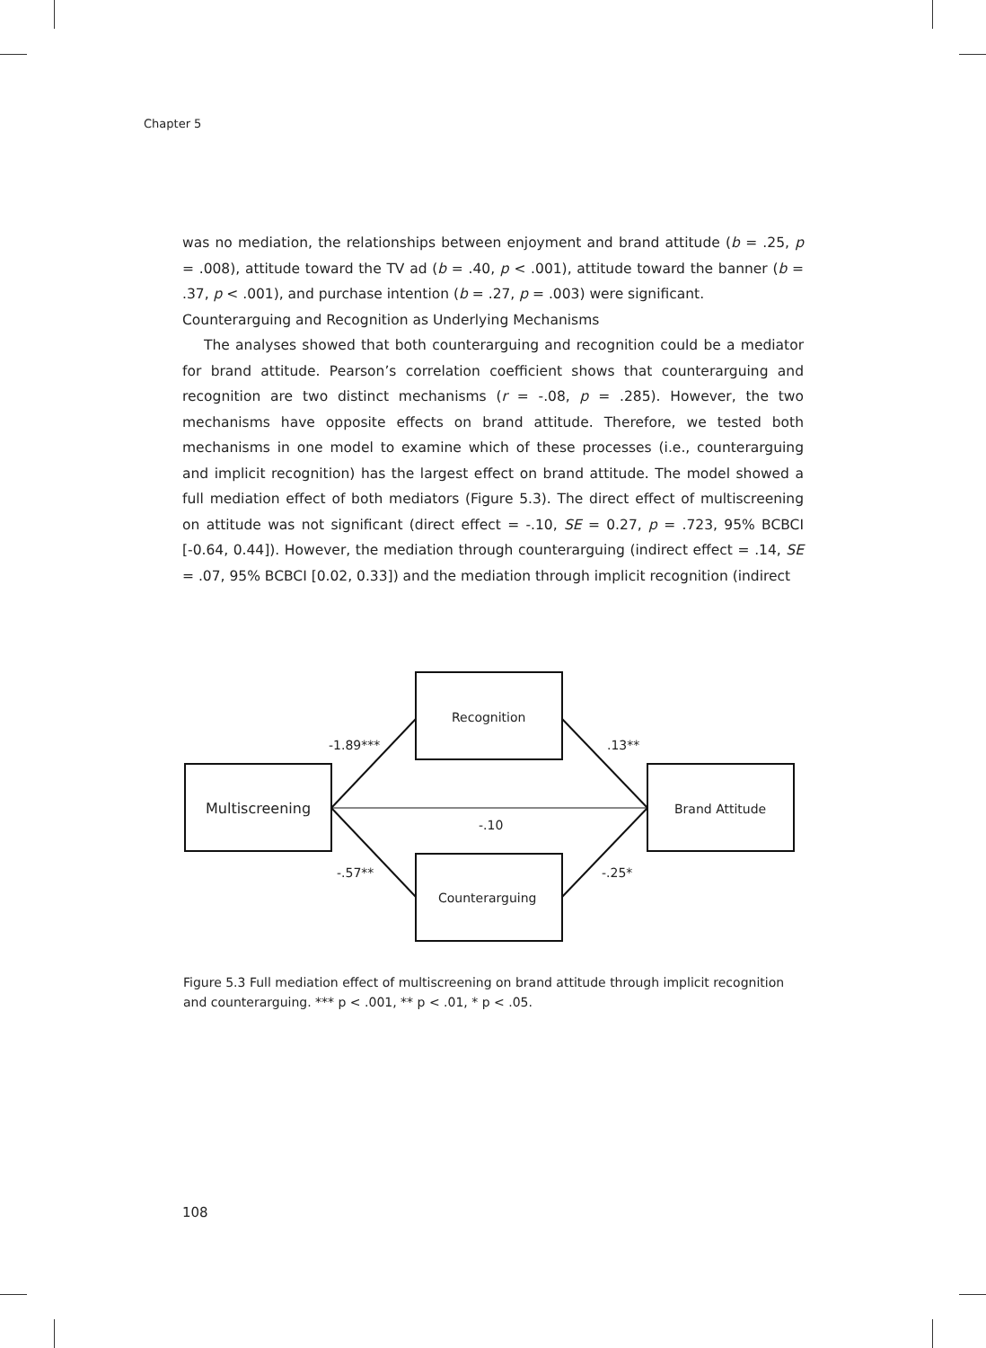Chapter 5
was no mediation, the relationships between enjoyment and brand attitude (b = .25, p = .008), attitude toward the TV ad (b = .40, p < .001), attitude toward the banner (b = .37, p < .001), and purchase intention (b = .27, p = .003) were significant.
Counterarguing and Recognition as Underlying Mechanisms
The analyses showed that both counterarguing and recognition could be a mediator for brand attitude. Pearson’s correlation coefficient shows that counterarguing and recognition are two distinct mechanisms (r = -.08, p = .285). However, the two mechanisms have opposite effects on brand attitude. Therefore, we tested both mechanisms in one model to examine which of these processes (i.e., counterarguing and implicit recognition) has the largest effect on brand attitude. The model showed a full mediation effect of both mediators (Figure 5.3). The direct effect of multiscreening on attitude was not significant (direct effect = -.10, SE = 0.27, p = .723, 95% BCBCI [-0.64, 0.44]). However, the mediation through counterarguing (indirect effect = .14, SE = .07, 95% BCBCI [0.02, 0.33]) and the mediation through implicit recognition (indirect
Recognition
Multiscreening
Brand Attitude
Counterarguing
-1.89***
.13**
-.10
-.57**
-.25*
Figure 5.3 Full mediation effect of multiscreening on brand attitude through implicit recognition and counterarguing. *** p < .001, ** p < .01, * p < .05.
108